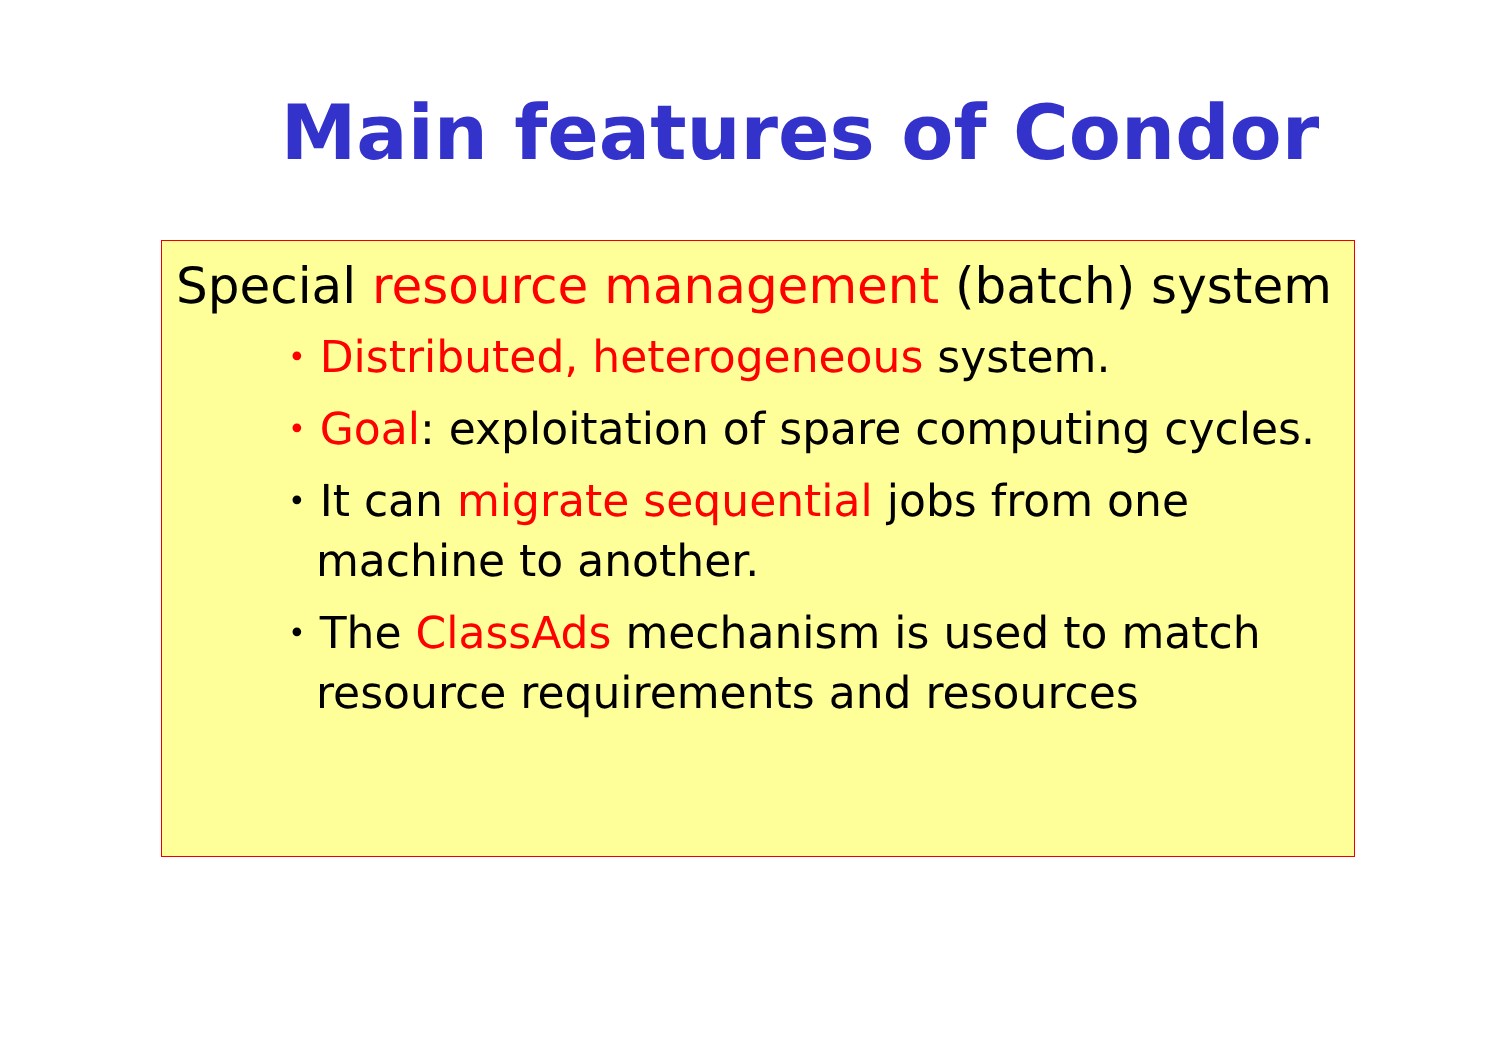Main features of Condor
Special resource management (batch) system
• Distributed, heterogeneous system.
• Goal: exploitation of spare computing cycles.
• It can migrate sequential jobs from one machine to another.
• The ClassAds mechanism is used to match resource requirements and resources